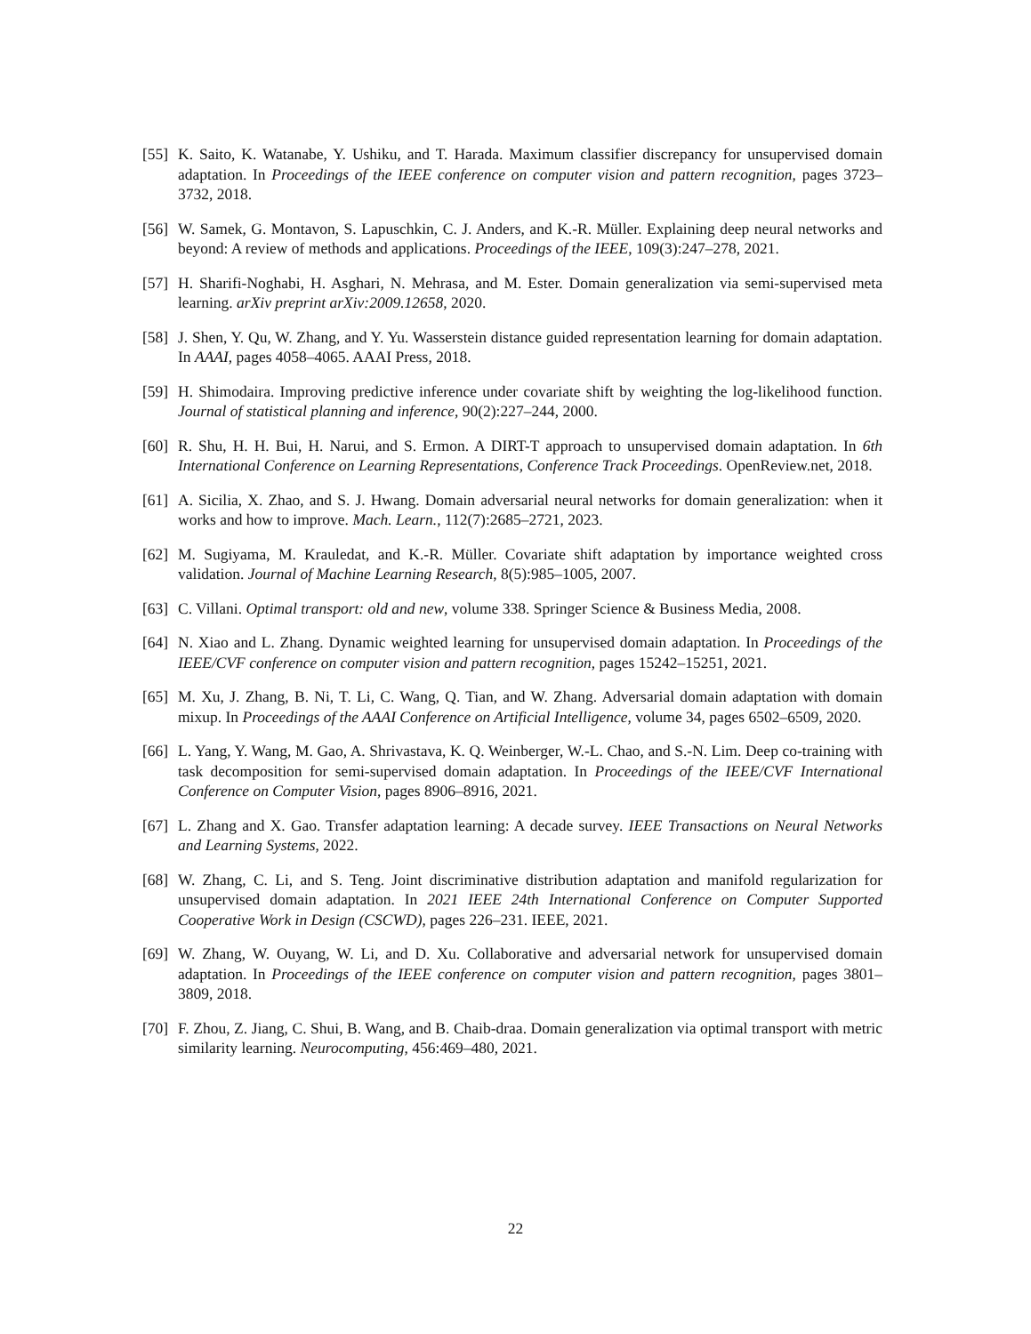[55] K. Saito, K. Watanabe, Y. Ushiku, and T. Harada. Maximum classifier discrepancy for unsupervised domain adaptation. In Proceedings of the IEEE conference on computer vision and pattern recognition, pages 3723–3732, 2018.
[56] W. Samek, G. Montavon, S. Lapuschkin, C. J. Anders, and K.-R. Müller. Explaining deep neural networks and beyond: A review of methods and applications. Proceedings of the IEEE, 109(3):247–278, 2021.
[57] H. Sharifi-Noghabi, H. Asghari, N. Mehrasa, and M. Ester. Domain generalization via semi-supervised meta learning. arXiv preprint arXiv:2009.12658, 2020.
[58] J. Shen, Y. Qu, W. Zhang, and Y. Yu. Wasserstein distance guided representation learning for domain adaptation. In AAAI, pages 4058–4065. AAAI Press, 2018.
[59] H. Shimodaira. Improving predictive inference under covariate shift by weighting the log-likelihood function. Journal of statistical planning and inference, 90(2):227–244, 2000.
[60] R. Shu, H. H. Bui, H. Narui, and S. Ermon. A DIRT-T approach to unsupervised domain adaptation. In 6th International Conference on Learning Representations, Conference Track Proceedings. OpenReview.net, 2018.
[61] A. Sicilia, X. Zhao, and S. J. Hwang. Domain adversarial neural networks for domain generalization: when it works and how to improve. Mach. Learn., 112(7):2685–2721, 2023.
[62] M. Sugiyama, M. Krauledat, and K.-R. Müller. Covariate shift adaptation by importance weighted cross validation. Journal of Machine Learning Research, 8(5):985–1005, 2007.
[63] C. Villani. Optimal transport: old and new, volume 338. Springer Science & Business Media, 2008.
[64] N. Xiao and L. Zhang. Dynamic weighted learning for unsupervised domain adaptation. In Proceedings of the IEEE/CVF conference on computer vision and pattern recognition, pages 15242–15251, 2021.
[65] M. Xu, J. Zhang, B. Ni, T. Li, C. Wang, Q. Tian, and W. Zhang. Adversarial domain adaptation with domain mixup. In Proceedings of the AAAI Conference on Artificial Intelligence, volume 34, pages 6502–6509, 2020.
[66] L. Yang, Y. Wang, M. Gao, A. Shrivastava, K. Q. Weinberger, W.-L. Chao, and S.-N. Lim. Deep co-training with task decomposition for semi-supervised domain adaptation. In Proceedings of the IEEE/CVF International Conference on Computer Vision, pages 8906–8916, 2021.
[67] L. Zhang and X. Gao. Transfer adaptation learning: A decade survey. IEEE Transactions on Neural Networks and Learning Systems, 2022.
[68] W. Zhang, C. Li, and S. Teng. Joint discriminative distribution adaptation and manifold regularization for unsupervised domain adaptation. In 2021 IEEE 24th International Conference on Computer Supported Cooperative Work in Design (CSCWD), pages 226–231. IEEE, 2021.
[69] W. Zhang, W. Ouyang, W. Li, and D. Xu. Collaborative and adversarial network for unsupervised domain adaptation. In Proceedings of the IEEE conference on computer vision and pattern recognition, pages 3801–3809, 2018.
[70] F. Zhou, Z. Jiang, C. Shui, B. Wang, and B. Chaib-draa. Domain generalization via optimal transport with metric similarity learning. Neurocomputing, 456:469–480, 2021.
22